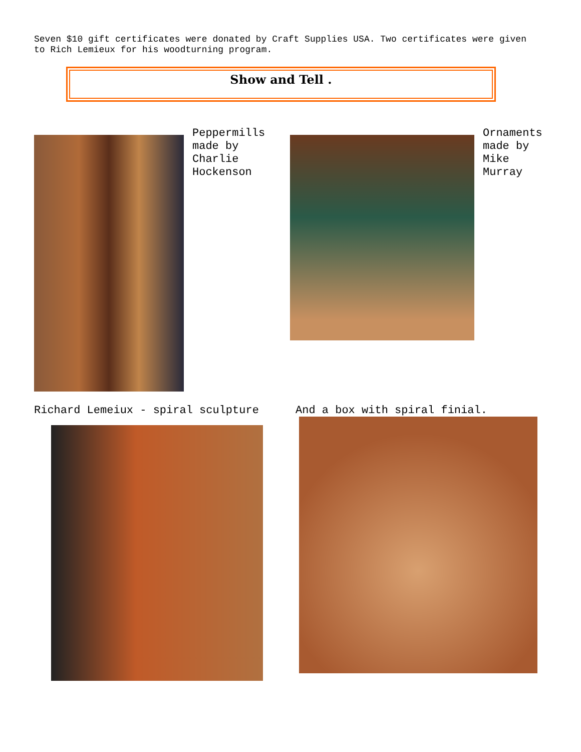Seven $10 gift certificates were donated by Craft Supplies USA. Two certificates were given to Rich Lemieux for his woodturning program.
Show and Tell .
Peppermills
made by
Charlie
Hockenson
Ornaments
made by
Mike
Murray
Richard Lemeiux - spiral sculpture
And a box with spiral finial.